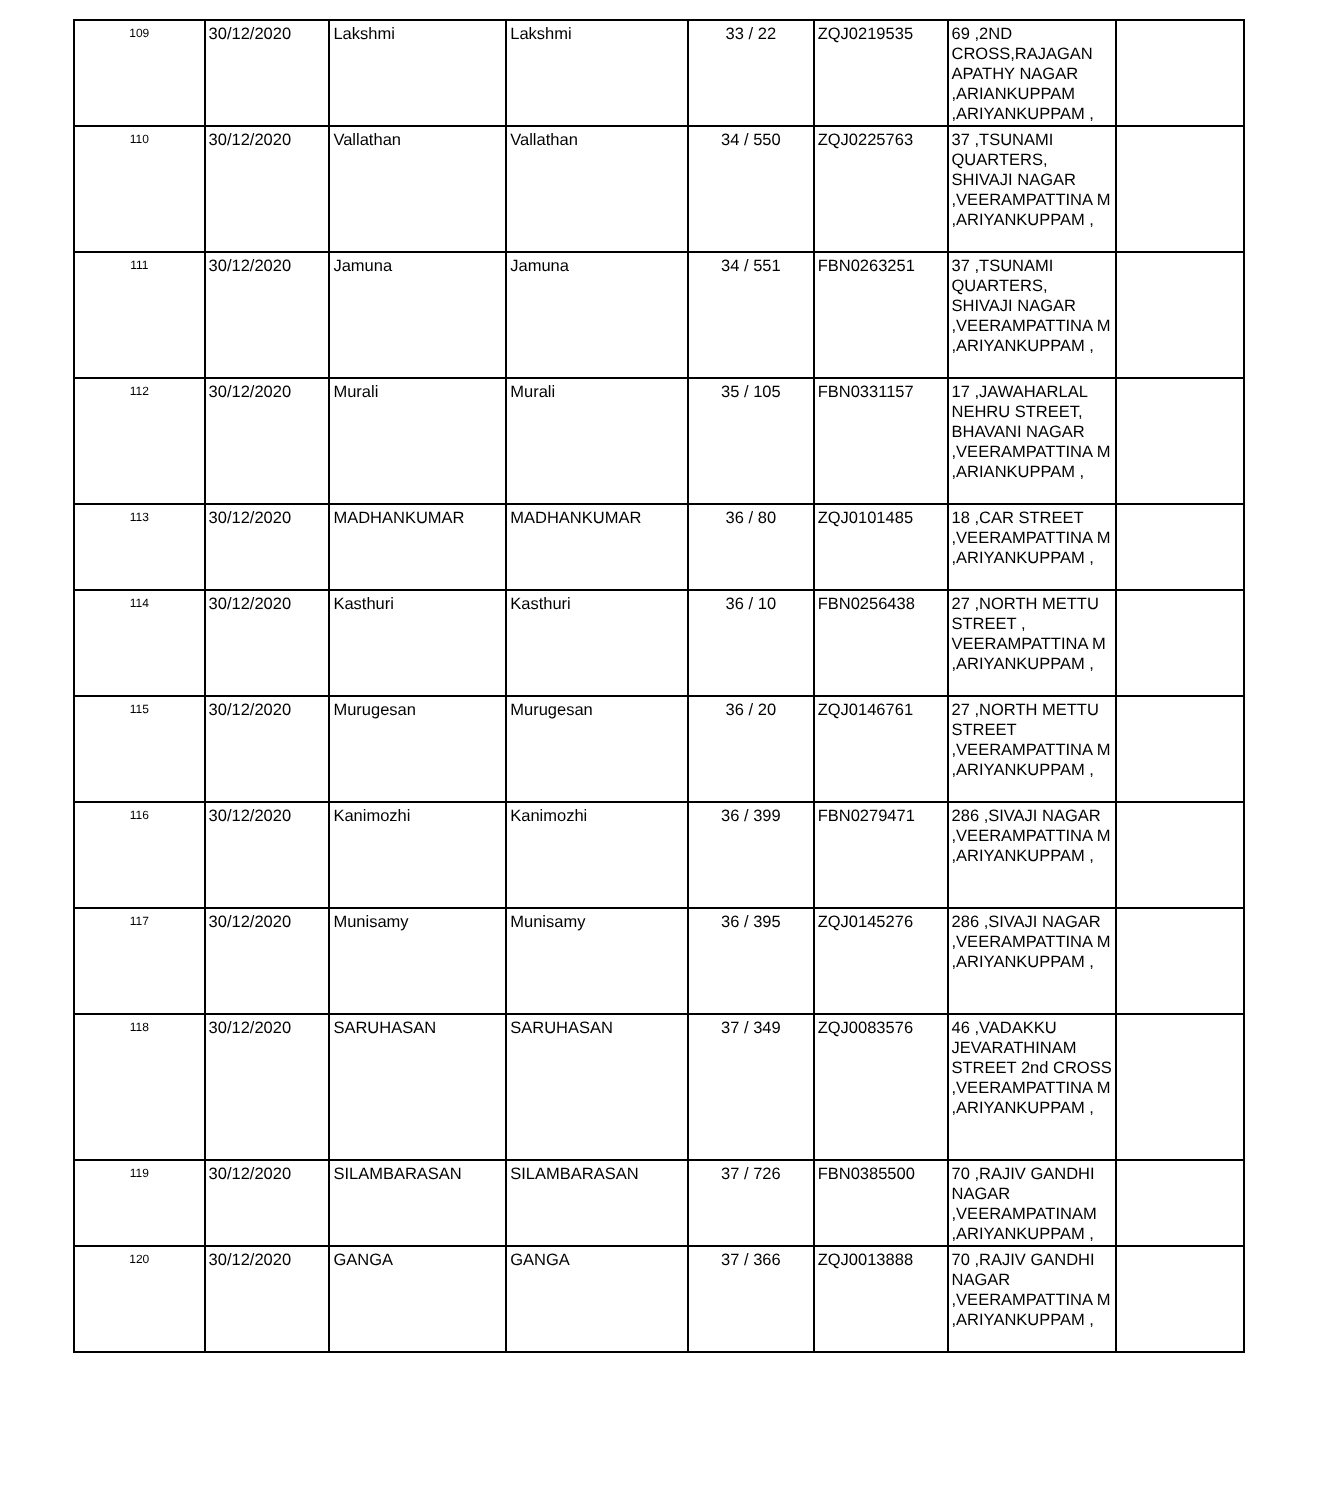| 109 | 30/12/2020 | Lakshmi | Lakshmi | 33 / 22 | ZQJ0219535 | 69 ,2ND CROSS,RAJAGAN APATHY NAGAR ,ARIANKUPPAM ,ARIYANKUPPAM , | |
| 110 | 30/12/2020 | Vallathan | Vallathan | 34 / 550 | ZQJ0225763 | 37 ,TSUNAMI QUARTERS, SHIVAJI NAGAR ,VEERAMPATTINA M ,ARIYANKUPPAM , | |
| 111 | 30/12/2020 | Jamuna | Jamuna | 34 / 551 | FBN0263251 | 37 ,TSUNAMI QUARTERS, SHIVAJI NAGAR ,VEERAMPATTINA M ,ARIYANKUPPAM , | |
| 112 | 30/12/2020 | Murali | Murali | 35 / 105 | FBN0331157 | 17 ,JAWAHARLAL NEHRU STREET, BHAVANI NAGAR ,VEERAMPATTINA M ,ARIANKUPPAM , | |
| 113 | 30/12/2020 | MADHANKUMAR | MADHANKUMAR | 36 / 80 | ZQJ0101485 | 18 ,CAR STREET ,VEERAMPATTINA M ,ARIYANKUPPAM , | |
| 114 | 30/12/2020 | Kasthuri | Kasthuri | 36 / 10 | FBN0256438 | 27 ,NORTH METTU STREET , VEERAMPATTINA M ,ARIYANKUPPAM , | |
| 115 | 30/12/2020 | Murugesan | Murugesan | 36 / 20 | ZQJ0146761 | 27 ,NORTH METTU STREET ,VEERAMPATTINA M ,ARIYANKUPPAM , | |
| 116 | 30/12/2020 | Kanimozhi | Kanimozhi | 36 / 399 | FBN0279471 | 286 ,SIVAJI NAGAR ,VEERAMPATTINA M ,ARIYANKUPPAM , | |
| 117 | 30/12/2020 | Munisamy | Munisamy | 36 / 395 | ZQJ0145276 | 286 ,SIVAJI NAGAR ,VEERAMPATTINA M ,ARIYANKUPPAM , | |
| 118 | 30/12/2020 | SARUHASAN | SARUHASAN | 37 / 349 | ZQJ0083576 | 46 ,VADAKKU JEVARATHINAM STREET 2nd CROSS ,VEERAMPATTINA M ,ARIYANKUPPAM , | |
| 119 | 30/12/2020 | SILAMBARASAN | SILAMBARASAN | 37 / 726 | FBN0385500 | 70 ,RAJIV GANDHI NAGAR ,VEERAMPATINAM ,ARIYANKUPPAM , | |
| 120 | 30/12/2020 | GANGA | GANGA | 37 / 366 | ZQJ0013888 | 70 ,RAJIV GANDHI NAGAR ,VEERAMPATTINA M ,ARIYANKUPPAM , | |